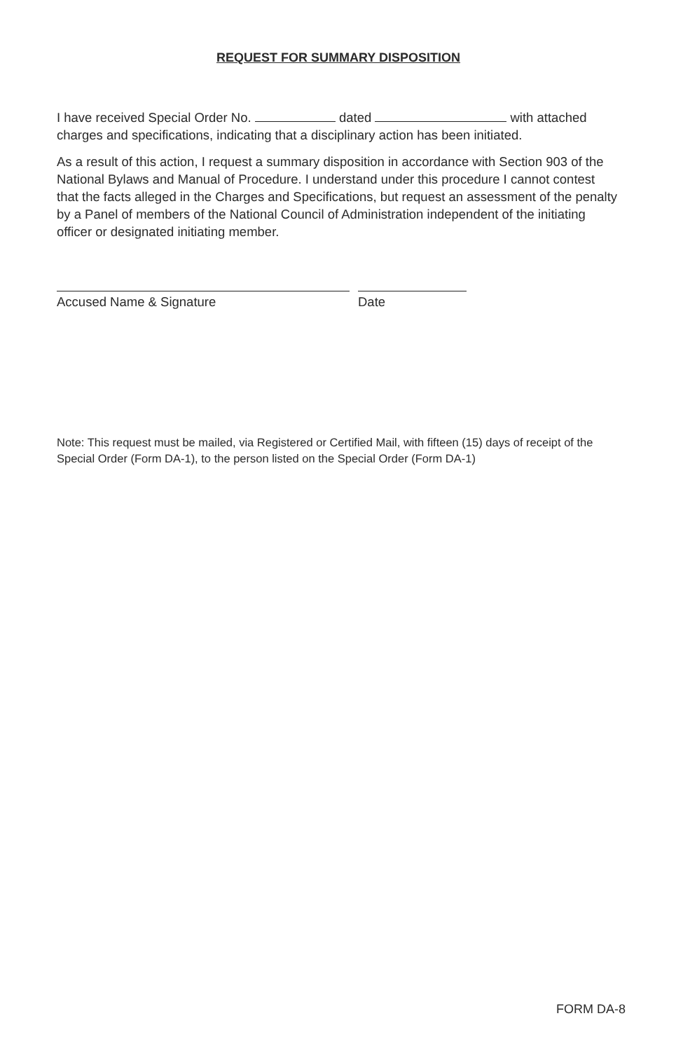REQUEST FOR SUMMARY DISPOSITION
I have received Special Order No. dated with attached charges and specifications, indicating that a disciplinary action has been initiated.
As a result of this action, I request a summary disposition in accordance with Section 903 of the National Bylaws and Manual of Procedure. I understand under this procedure I cannot contest that the facts alleged in the Charges and Specifications, but request an assessment of the penalty by a Panel of members of the National Council of Administration independent of the initiating officer or designated initiating member.
Accused Name & Signature Date
Note: This request must be mailed, via Registered or Certified Mail, with fifteen (15) days of receipt of the Special Order (Form DA-1), to the person listed on the Special Order (Form DA-1)
FORM DA-8